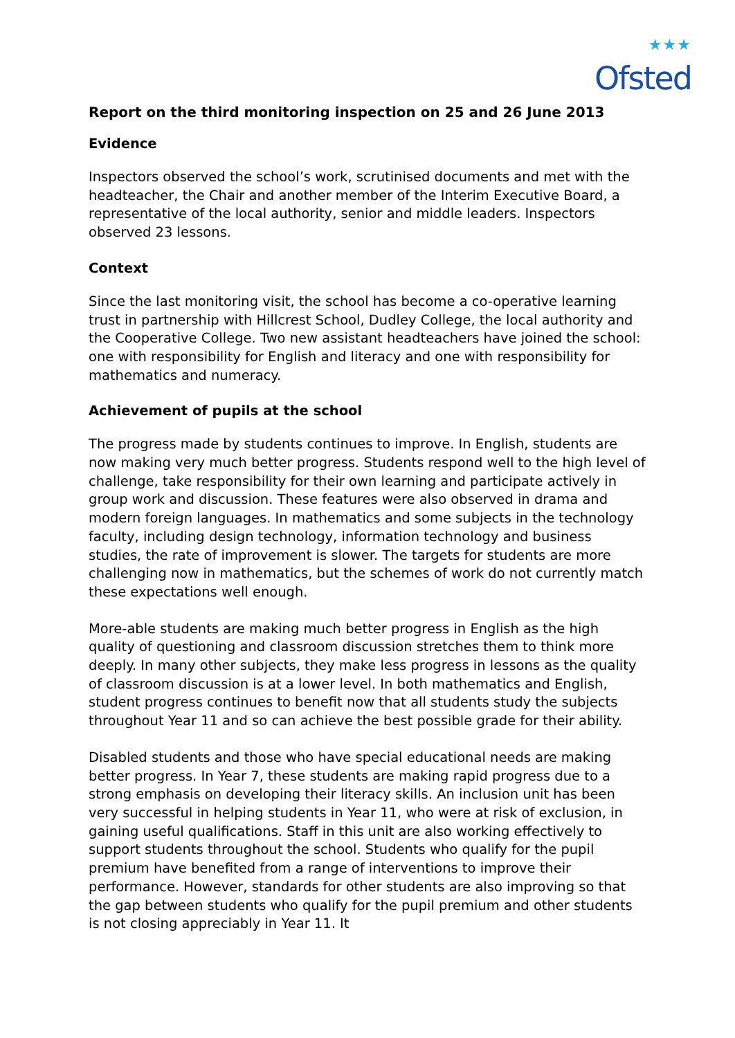★★★
Ofsted
Report on the third monitoring inspection on 25 and 26 June 2013
Evidence
Inspectors observed the school’s work, scrutinised documents and met with the headteacher, the Chair and another member of the Interim Executive Board, a representative of the local authority, senior and middle leaders. Inspectors observed 23 lessons.
Context
Since the last monitoring visit, the school has become a co-operative learning trust in partnership with Hillcrest School, Dudley College, the local authority and the Cooperative College. Two new assistant headteachers have joined the school: one with responsibility for English and literacy and one with responsibility for mathematics and numeracy.
Achievement of pupils at the school
The progress made by students continues to improve. In English, students are now making very much better progress. Students respond well to the high level of challenge, take responsibility for their own learning and participate actively in group work and discussion. These features were also observed in drama and modern foreign languages. In mathematics and some subjects in the technology faculty, including design technology, information technology and business studies, the rate of improvement is slower. The targets for students are more challenging now in mathematics, but the schemes of work do not currently match these expectations well enough.
More-able students are making much better progress in English as the high quality of questioning and classroom discussion stretches them to think more deeply. In many other subjects, they make less progress in lessons as the quality of classroom discussion is at a lower level. In both mathematics and English, student progress continues to benefit now that all students study the subjects throughout Year 11 and so can achieve the best possible grade for their ability.
Disabled students and those who have special educational needs are making better progress. In Year 7, these students are making rapid progress due to a strong emphasis on developing their literacy skills. An inclusion unit has been very successful in helping students in Year 11, who were at risk of exclusion, in gaining useful qualifications. Staff in this unit are also working effectively to support students throughout the school. Students who qualify for the pupil premium have benefited from a range of interventions to improve their performance. However, standards for other students are also improving so that the gap between students who qualify for the pupil premium and other students is not closing appreciably in Year 11. It